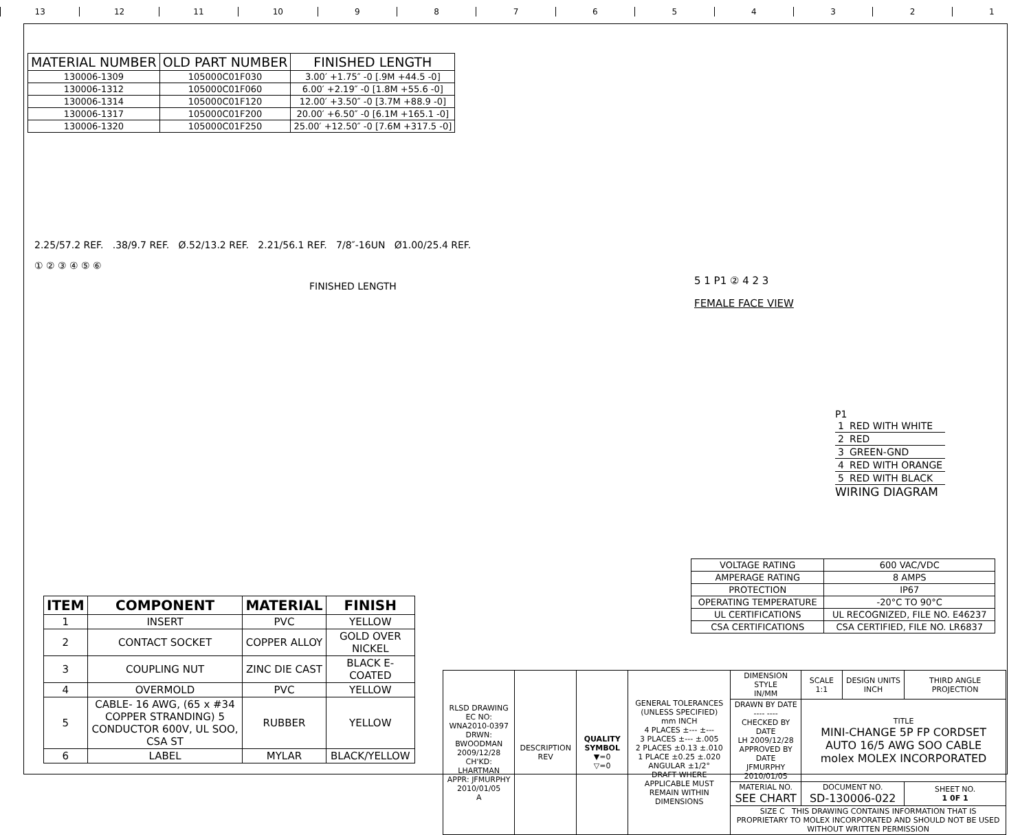13 12 11 10 9 8 7 6 5 4 3 2 1
| MATERIAL NUMBER | OLD PART NUMBER | FINISHED LENGTH |
| --- | --- | --- |
| 130006-1309 | 105000C01F030 | 3.00′ +1.75″ -0 [.9M +44.5 -0] |
| 130006-1312 | 105000C01F060 | 6.00′ +2.19″ -0 [1.8M +55.6 -0] |
| 130006-1314 | 105000C01F120 | 12.00′ +3.50″ -0 [3.7M +88.9 -0] |
| 130006-1317 | 105000C01F200 | 20.00′ +6.50″ -0 [6.1M +165.1 -0] |
| 130006-1320 | 105000C01F250 | 25.00′ +12.50″ -0 [7.6M +317.5 -0] |
2.25/57.2 REF. .38/9.7 REF. Ø.52/13.2 REF. 2.21/56.1 REF. 7/8″-16UN Ø1.00/25.4 REF.
① ② ③ ④ ⑤ ⑥
FINISHED LENGTH
5 1 P1 ② 4 2 3
FEMALE FACE VIEW
P1
| 1 | RED WITH WHITE |
| 2 | RED |
| 3 | GREEN-GND |
| 4 | RED WITH ORANGE |
| 5 | RED WITH BLACK |
WIRING DIAGRAM
| VOLTAGE RATING | 600 VAC/VDC |
| AMPERAGE RATING | 8 AMPS |
| PROTECTION | IP67 |
| OPERATING TEMPERATURE | -20°C TO 90°C |
| UL CERTIFICATIONS | UL RECOGNIZED, FILE NO. E46237 |
| CSA CERTIFICATIONS | CSA CERTIFIED, FILE NO. LR6837 |
| ITEM | COMPONENT | MATERIAL | FINISH |
| --- | --- | --- | --- |
| 1 | INSERT | PVC | YELLOW |
| 2 | CONTACT SOCKET | COPPER ALLOY | GOLD OVER NICKEL |
| 3 | COUPLING NUT | ZINC DIE CAST | BLACK E-COATED |
| 4 | OVERMOLD | PVC | YELLOW |
| 5 | CABLE- 16 AWG, (65 x #34 COPPER STRANDING) 5 CONDUCTOR 600V, UL SOO, CSA ST | RUBBER | YELLOW |
| 6 | LABEL | MYLAR | BLACK/YELLOW |
| RLSD DRAWING EC NO: WNA2010-0397 DRWN: BWOODMAN 2009/12/28 CH'KD: LHARTMAN APPR: JFMURPHY 2010/01/05 A | DESCRIPTION REV | QUALITY SYMBOL ▼=0 ▽=0 | GENERAL TOLERANCES (UNLESS SPECIFIED) mm INCH 4 PLACES ±--- ±--- 3 PLACES ±--- ±.005 2 PLACES ±0.13 ±.010 1 PLACE ±0.25 ±.020 ANGULAR ±1/2° DRAFT WHERE APPLICABLE MUST REMAIN WITHIN DIMENSIONS | DIMENSION STYLE IN/MM | SCALE 1:1 | DESIGN UNITS INCH | THIRD ANGLE PROJECTION |
| | | | | DRAWN BY DATE ---- ---- CHECKED BY DATE LH 2009/12/28 APPROVED BY DATE JFMURPHY 2010/01/05 | TITLE MINI-CHANGE 5P FP CORDSET AUTO 16/5 AWG SOO CABLE molex MOLEX INCORPORATED | | |
| | | | | MATERIAL NO. SEE CHART | DOCUMENT NO. SD-130006-022 | | SHEET NO. 1 0F 1 |
| | | | | SIZE C THIS DRAWING CONTAINS INFORMATION THAT IS PROPRIETARY TO MOLEX INCORPORATED AND SHOULD NOT BE USED WITHOUT WRITTEN PERMISSION | | | |